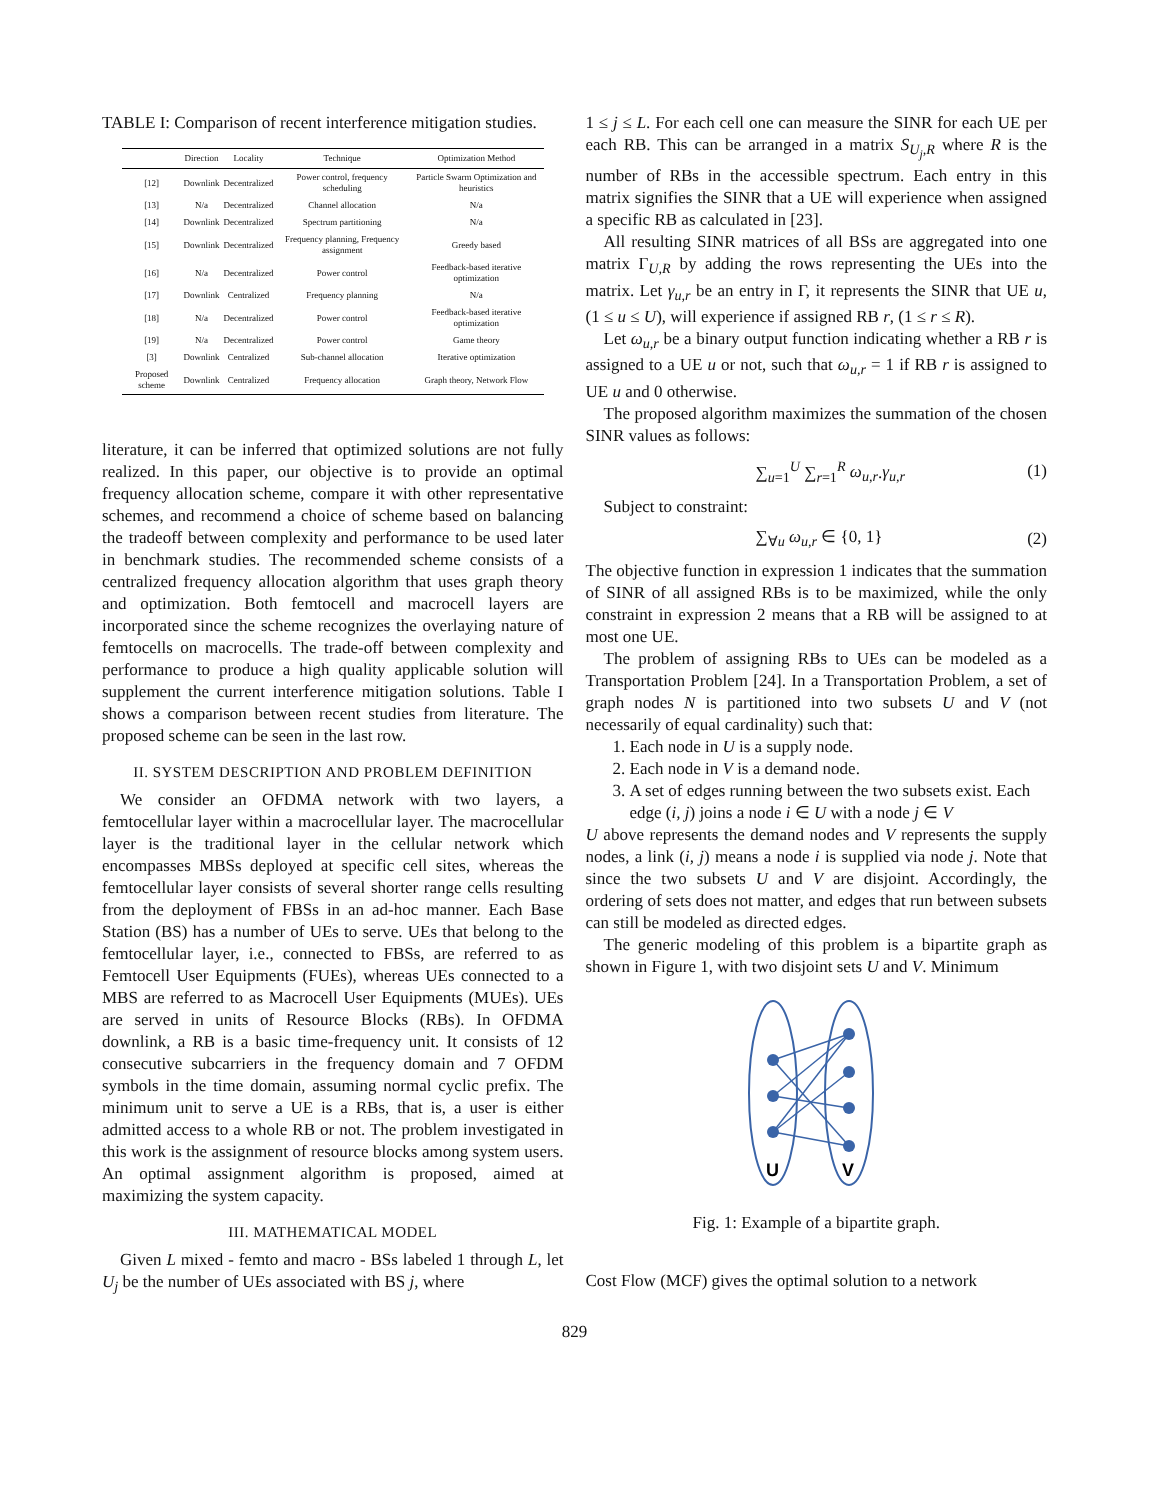TABLE I: Comparison of recent interference mitigation studies.
| | Direction | Locality | Technique | Optimization Method |
| --- | --- | --- | --- | --- |
| [12] | Downlink | Decentralized | Power control, frequency scheduling | Particle Swarm Optimization and heuristics |
| [13] | N/a | Decentralized | Channel allocation | N/a |
| [14] | Downlink | Decentralized | Spectrum partitioning | N/a |
| [15] | Downlink | Decentralized | Frequency planning, Frequency assignment | Greedy based |
| [16] | N/a | Decentralized | Power control | Feedback-based iterative optimization |
| [17] | Downlink | Centralized | Frequency planning | N/a |
| [18] | N/a | Decentralized | Power control | Feedback-based iterative optimization |
| [19] | N/a | Decentralized | Power control | Game theory |
| [3] | Downlink | Centralized | Sub-channel allocation | Iterative optimization |
| Proposed scheme | Downlink | Centralized | Frequency allocation | Graph theory, Network Flow |
literature, it can be inferred that optimized solutions are not fully realized. In this paper, our objective is to provide an optimal frequency allocation scheme, compare it with other representative schemes, and recommend a choice of scheme based on balancing the tradeoff between complexity and performance to be used later in benchmark studies. The recommended scheme consists of a centralized frequency allocation algorithm that uses graph theory and optimization. Both femtocell and macrocell layers are incorporated since the scheme recognizes the overlaying nature of femtocells on macrocells. The trade-off between complexity and performance to produce a high quality applicable solution will supplement the current interference mitigation solutions. Table I shows a comparison between recent studies from literature. The proposed scheme can be seen in the last row.
II. SYSTEM DESCRIPTION AND PROBLEM DEFINITION
We consider an OFDMA network with two layers, a femtocellular layer within a macrocellular layer. The macrocellular layer is the traditional layer in the cellular network which encompasses MBSs deployed at specific cell sites, whereas the femtocellular layer consists of several shorter range cells resulting from the deployment of FBSs in an ad-hoc manner. Each Base Station (BS) has a number of UEs to serve. UEs that belong to the femtocellular layer, i.e., connected to FBSs, are referred to as Femtocell User Equipments (FUEs), whereas UEs connected to a MBS are referred to as Macrocell User Equipments (MUEs). UEs are served in units of Resource Blocks (RBs). In OFDMA downlink, a RB is a basic time-frequency unit. It consists of 12 consecutive subcarriers in the frequency domain and 7 OFDM symbols in the time domain, assuming normal cyclic prefix. The minimum unit to serve a UE is a RBs, that is, a user is either admitted access to a whole RB or not. The problem investigated in this work is the assignment of resource blocks among system users. An optimal assignment algorithm is proposed, aimed at maximizing the system capacity.
III. MATHEMATICAL MODEL
Given L mixed - femto and macro - BSs labeled 1 through L, let U<sub>j</sub> be the number of UEs associated with BS j, where
1 ≤ j ≤ L. For each cell one can measure the SINR for each UE per each RB. This can be arranged in a matrix S<sub>U<sub>j</sub>,R</sub> where R is the number of RBs in the accessible spectrum. Each entry in this matrix signifies the SINR that a UE will experience when assigned a specific RB as calculated in [23].
All resulting SINR matrices of all BSs are aggregated into one matrix Γ<sub>U,R</sub> by adding the rows representing the UEs into the matrix. Let γ<sub>u,r</sub> be an entry in Γ, it represents the SINR that UE u, (1 ≤ u ≤ U), will experience if assigned RB r, (1 ≤ r ≤ R).
Let ω<sub>u,r</sub> be a binary output function indicating whether a RB r is assigned to a UE u or not, such that ω<sub>u,r</sub> = 1 if RB r is assigned to UE u and 0 otherwise.
The proposed algorithm maximizes the summation of the chosen SINR values as follows:
∑<sub>u=1</sub><sup>U</sup> ∑<sub>r=1</sub><sup>R</sup> ω<sub>u,r</sub>.γ<sub>u,r</sub> (1)
Subject to constraint:
∑<sub>∀u</sub> ω<sub>u,r</sub> ∈ {0, 1} (2)
The objective function in expression 1 indicates that the summation of SINR of all assigned RBs is to be maximized, while the only constraint in expression 2 means that a RB will be assigned to at most one UE.
The problem of assigning RBs to UEs can be modeled as a Transportation Problem [24]. In a Transportation Problem, a set of graph nodes N is partitioned into two subsets U and V (not necessarily of equal cardinality) such that:
1. Each node in U is a supply node.
2. Each node in V is a demand node.
3. A set of edges running between the two subsets exist. Each edge (i, j) joins a node i ∈ U with a node j ∈ V
U above represents the demand nodes and V represents the supply nodes, a link (i, j) means a node i is supplied via node j. Note that since the two subsets U and V are disjoint. Accordingly, the ordering of sets does not matter, and edges that run between subsets can still be modeled as directed edges.
The generic modeling of this problem is a bipartite graph as shown in Figure 1, with two disjoint sets U and V. Minimum
U
V
Fig. 1: Example of a bipartite graph.
Cost Flow (MCF) gives the optimal solution to a network
829